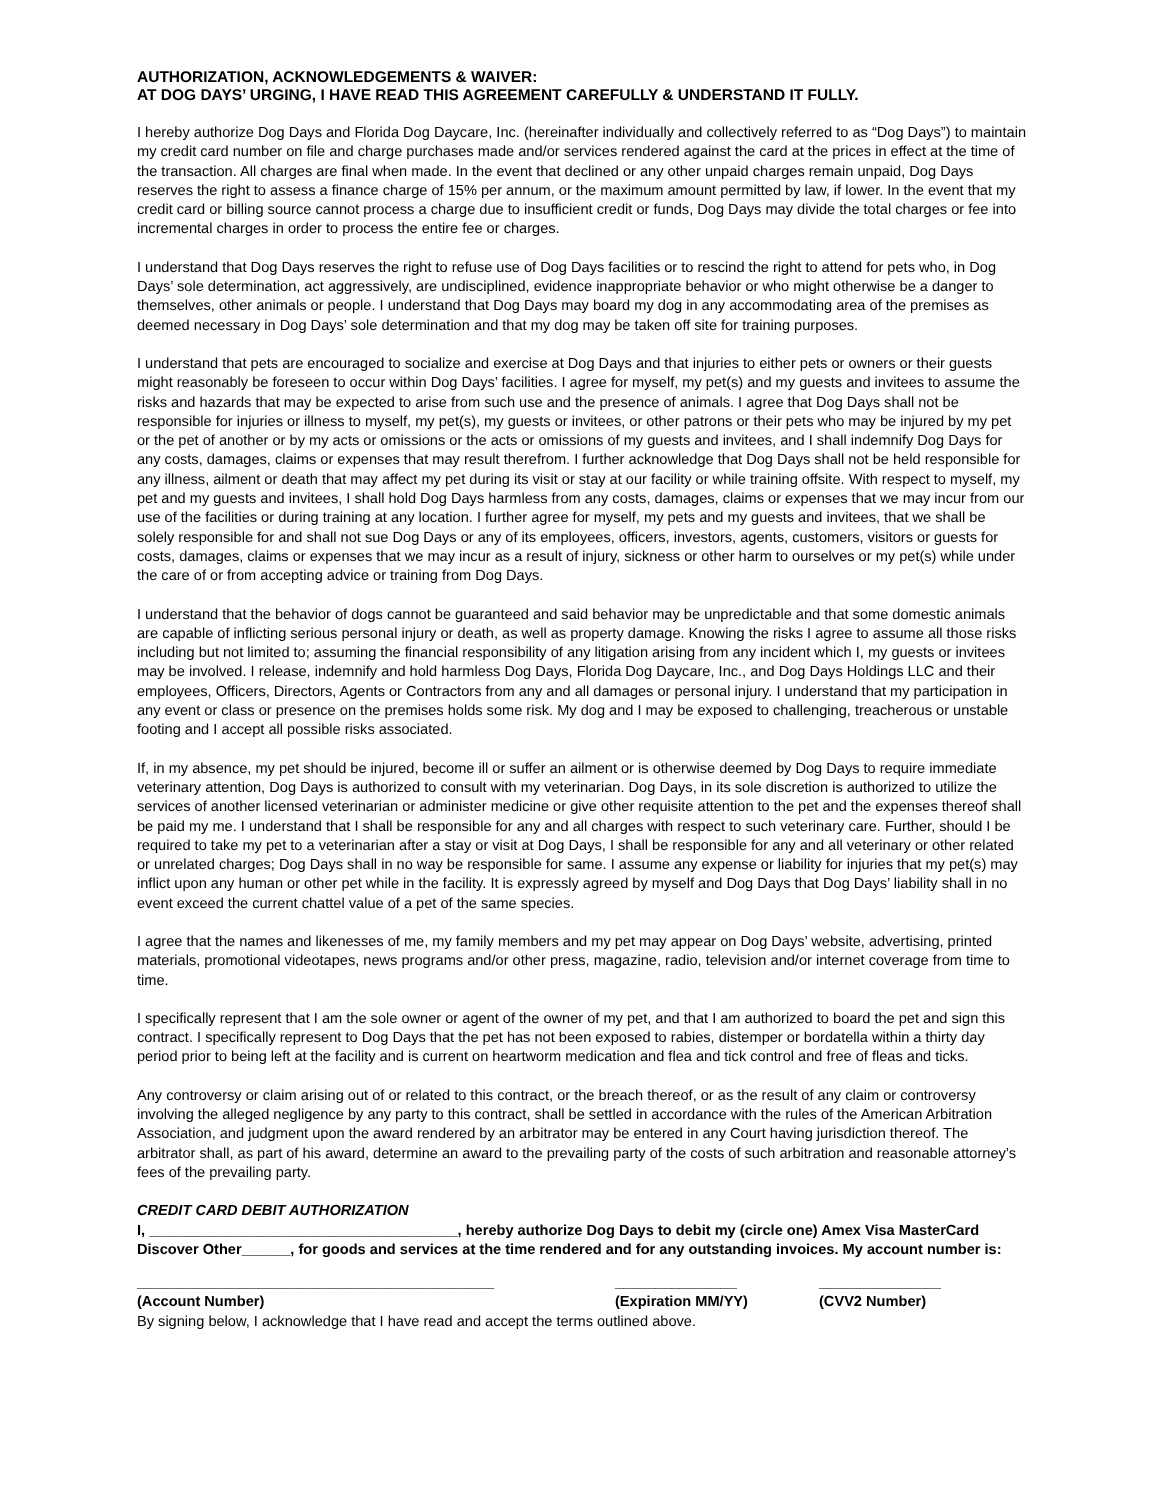AUTHORIZATION, ACKNOWLEDGEMENTS & WAIVER:
AT DOG DAYS’ URGING, I HAVE READ THIS AGREEMENT CAREFULLY & UNDERSTAND IT FULLY.
I hereby authorize Dog Days and Florida Dog Daycare, Inc. (hereinafter individually and collectively referred to as “Dog Days”) to maintain my credit card number on file and charge purchases made and/or services rendered against the card at the prices in effect at the time of the transaction. All charges are final when made. In the event that declined or any other unpaid charges remain unpaid, Dog Days reserves the right to assess a finance charge of 15% per annum, or the maximum amount permitted by law, if lower. In the event that my credit card or billing source cannot process a charge due to insufficient credit or funds, Dog Days may divide the total charges or fee into incremental charges in order to process the entire fee or charges.
I understand that Dog Days reserves the right to refuse use of Dog Days facilities or to rescind the right to attend for pets who, in Dog Days’ sole determination, act aggressively, are undisciplined, evidence inappropriate behavior or who might otherwise be a danger to themselves, other animals or people. I understand that Dog Days may board my dog in any accommodating area of the premises as deemed necessary in Dog Days’ sole determination and that my dog may be taken off site for training purposes.
I understand that pets are encouraged to socialize and exercise at Dog Days and that injuries to either pets or owners or their guests might reasonably be foreseen to occur within Dog Days’ facilities. I agree for myself, my pet(s) and my guests and invitees to assume the risks and hazards that may be expected to arise from such use and the presence of animals. I agree that Dog Days shall not be responsible for injuries or illness to myself, my pet(s), my guests or invitees, or other patrons or their pets who may be injured by my pet or the pet of another or by my acts or omissions or the acts or omissions of my guests and invitees, and I shall indemnify Dog Days for any costs, damages, claims or expenses that may result therefrom. I further acknowledge that Dog Days shall not be held responsible for any illness, ailment or death that may affect my pet during its visit or stay at our facility or while training offsite. With respect to myself, my pet and my guests and invitees, I shall hold Dog Days harmless from any costs, damages, claims or expenses that we may incur from our use of the facilities or during training at any location. I further agree for myself, my pets and my guests and invitees, that we shall be solely responsible for and shall not sue Dog Days or any of its employees, officers, investors, agents, customers, visitors or guests for costs, damages, claims or expenses that we may incur as a result of injury, sickness or other harm to ourselves or my pet(s) while under the care of or from accepting advice or training from Dog Days.
I understand that the behavior of dogs cannot be guaranteed and said behavior may be unpredictable and that some domestic animals are capable of inflicting serious personal injury or death, as well as property damage. Knowing the risks I agree to assume all those risks including but not limited to; assuming the financial responsibility of any litigation arising from any incident which I, my guests or invitees may be involved. I release, indemnify and hold harmless Dog Days, Florida Dog Daycare, Inc., and Dog Days Holdings LLC and their employees, Officers, Directors, Agents or Contractors from any and all damages or personal injury. I understand that my participation in any event or class or presence on the premises holds some risk. My dog and I may be exposed to challenging, treacherous or unstable footing and I accept all possible risks associated.
If, in my absence, my pet should be injured, become ill or suffer an ailment or is otherwise deemed by Dog Days to require immediate veterinary attention, Dog Days is authorized to consult with my veterinarian. Dog Days, in its sole discretion is authorized to utilize the services of another licensed veterinarian or administer medicine or give other requisite attention to the pet and the expenses thereof shall be paid my me. I understand that I shall be responsible for any and all charges with respect to such veterinary care. Further, should I be required to take my pet to a veterinarian after a stay or visit at Dog Days, I shall be responsible for any and all veterinary or other related or unrelated charges; Dog Days shall in no way be responsible for same. I assume any expense or liability for injuries that my pet(s) may inflict upon any human or other pet while in the facility. It is expressly agreed by myself and Dog Days that Dog Days’ liability shall in no event exceed the current chattel value of a pet of the same species.
I agree that the names and likenesses of me, my family members and my pet may appear on Dog Days’ website, advertising, printed materials, promotional videotapes, news programs and/or other press, magazine, radio, television and/or internet coverage from time to time.
I specifically represent that I am the sole owner or agent of the owner of my pet, and that I am authorized to board the pet and sign this contract. I specifically represent to Dog Days that the pet has not been exposed to rabies, distemper or bordatella within a thirty day period prior to being left at the facility and is current on heartworm medication and flea and tick control and free of fleas and ticks.
Any controversy or claim arising out of or related to this contract, or the breach thereof, or as the result of any claim or controversy involving the alleged negligence by any party to this contract, shall be settled in accordance with the rules of the American Arbitration Association, and judgment upon the award rendered by an arbitrator may be entered in any Court having jurisdiction thereof. The arbitrator shall, as part of his award, determine an award to the prevailing party of the costs of such arbitration and reasonable attorney’s fees of the prevailing party.
CREDIT CARD DEBIT AUTHORIZATION
I, ______________________________________, hereby authorize Dog Days to debit my (circle one) Amex Visa MasterCard Discover Other______, for goods and services at the time rendered and for any outstanding invoices. My account number is:
____________________________________________ _______________ _______________
(Account Number) (Expiration MM/YY) (CVV2 Number)
By signing below, I acknowledge that I have read and accept the terms outlined above.